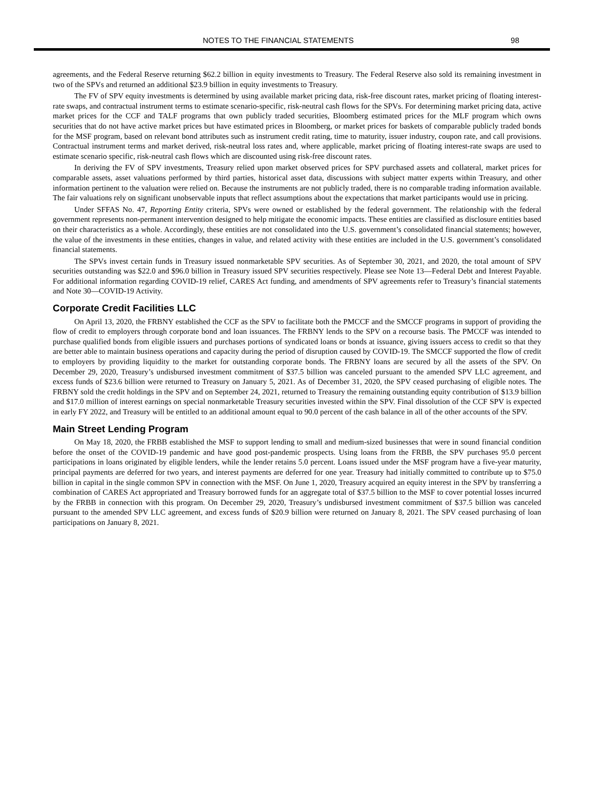NOTES TO THE FINANCIAL STATEMENTS 98
agreements, and the Federal Reserve returning $62.2 billion in equity investments to Treasury. The Federal Reserve also sold its remaining investment in two of the SPVs and returned an additional $23.9 billion in equity investments to Treasury.
The FV of SPV equity investments is determined by using available market pricing data, risk-free discount rates, market pricing of floating interest-rate swaps, and contractual instrument terms to estimate scenario-specific, risk-neutral cash flows for the SPVs. For determining market pricing data, active market prices for the CCF and TALF programs that own publicly traded securities, Bloomberg estimated prices for the MLF program which owns securities that do not have active market prices but have estimated prices in Bloomberg, or market prices for baskets of comparable publicly traded bonds for the MSF program, based on relevant bond attributes such as instrument credit rating, time to maturity, issuer industry, coupon rate, and call provisions. Contractual instrument terms and market derived, risk-neutral loss rates and, where applicable, market pricing of floating interest-rate swaps are used to estimate scenario specific, risk-neutral cash flows which are discounted using risk-free discount rates.
In deriving the FV of SPV investments, Treasury relied upon market observed prices for SPV purchased assets and collateral, market prices for comparable assets, asset valuations performed by third parties, historical asset data, discussions with subject matter experts within Treasury, and other information pertinent to the valuation were relied on. Because the instruments are not publicly traded, there is no comparable trading information available. The fair valuations rely on significant unobservable inputs that reflect assumptions about the expectations that market participants would use in pricing.
Under SFFAS No. 47, Reporting Entity criteria, SPVs were owned or established by the federal government. The relationship with the federal government represents non-permanent intervention designed to help mitigate the economic impacts. These entities are classified as disclosure entities based on their characteristics as a whole. Accordingly, these entities are not consolidated into the U.S. government’s consolidated financial statements; however, the value of the investments in these entities, changes in value, and related activity with these entities are included in the U.S. government’s consolidated financial statements.
The SPVs invest certain funds in Treasury issued nonmarketable SPV securities. As of September 30, 2021, and 2020, the total amount of SPV securities outstanding was $22.0 and $96.0 billion in Treasury issued SPV securities respectively. Please see Note 13—Federal Debt and Interest Payable. For additional information regarding COVID-19 relief, CARES Act funding, and amendments of SPV agreements refer to Treasury’s financial statements and Note 30—COVID-19 Activity.
Corporate Credit Facilities LLC
On April 13, 2020, the FRBNY established the CCF as the SPV to facilitate both the PMCCF and the SMCCF programs in support of providing the flow of credit to employers through corporate bond and loan issuances. The FRBNY lends to the SPV on a recourse basis. The PMCCF was intended to purchase qualified bonds from eligible issuers and purchases portions of syndicated loans or bonds at issuance, giving issuers access to credit so that they are better able to maintain business operations and capacity during the period of disruption caused by COVID-19. The SMCCF supported the flow of credit to employers by providing liquidity to the market for outstanding corporate bonds. The FRBNY loans are secured by all the assets of the SPV. On December 29, 2020, Treasury’s undisbursed investment commitment of $37.5 billion was canceled pursuant to the amended SPV LLC agreement, and excess funds of $23.6 billion were returned to Treasury on January 5, 2021. As of December 31, 2020, the SPV ceased purchasing of eligible notes. The FRBNY sold the credit holdings in the SPV and on September 24, 2021, returned to Treasury the remaining outstanding equity contribution of $13.9 billion and $17.0 million of interest earnings on special nonmarketable Treasury securities invested within the SPV. Final dissolution of the CCF SPV is expected in early FY 2022, and Treasury will be entitled to an additional amount equal to 90.0 percent of the cash balance in all of the other accounts of the SPV.
Main Street Lending Program
On May 18, 2020, the FRBB established the MSF to support lending to small and medium-sized businesses that were in sound financial condition before the onset of the COVID-19 pandemic and have good post-pandemic prospects. Using loans from the FRBB, the SPV purchases 95.0 percent participations in loans originated by eligible lenders, while the lender retains 5.0 percent. Loans issued under the MSF program have a five-year maturity, principal payments are deferred for two years, and interest payments are deferred for one year. Treasury had initially committed to contribute up to $75.0 billion in capital in the single common SPV in connection with the MSF. On June 1, 2020, Treasury acquired an equity interest in the SPV by transferring a combination of CARES Act appropriated and Treasury borrowed funds for an aggregate total of $37.5 billion to the MSF to cover potential losses incurred by the FRBB in connection with this program. On December 29, 2020, Treasury’s undisbursed investment commitment of $37.5 billion was canceled pursuant to the amended SPV LLC agreement, and excess funds of $20.9 billion were returned on January 8, 2021. The SPV ceased purchasing of loan participations on January 8, 2021.